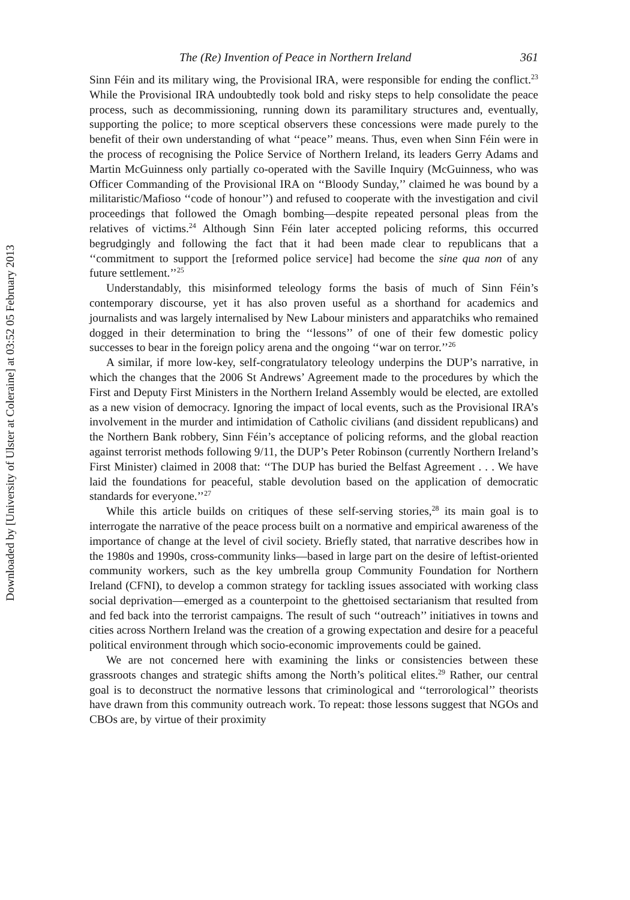Downloaded by [University of Ulster at Coleraine] at 03:52 05 February 2013
The (Re) Invention of Peace in Northern Ireland 361
Sinn Féin and its military wing, the Provisional IRA, were responsible for ending the conflict.<sup>23</sup> While the Provisional IRA undoubtedly took bold and risky steps to help consolidate the peace process, such as decommissioning, running down its paramilitary structures and, eventually, supporting the police; to more sceptical observers these concessions were made purely to the benefit of their own understanding of what ‘‘peace’’ means. Thus, even when Sinn Féin were in the process of recognising the Police Service of Northern Ireland, its leaders Gerry Adams and Martin McGuinness only partially co-operated with the Saville Inquiry (McGuinness, who was Officer Commanding of the Provisional IRA on ‘‘Bloody Sunday,’’ claimed he was bound by a militaristic/Mafioso ‘‘code of honour’’) and refused to cooperate with the investigation and civil proceedings that followed the Omagh bombing—despite repeated personal pleas from the relatives of victims.<sup>24</sup> Although Sinn Féin later accepted policing reforms, this occurred begrudgingly and following the fact that it had been made clear to republicans that a ‘‘commitment to support the [reformed police service] had become the sine qua non of any future settlement.’’<sup>25</sup>
Understandably, this misinformed teleology forms the basis of much of Sinn Féin’s contemporary discourse, yet it has also proven useful as a shorthand for academics and journalists and was largely internalised by New Labour ministers and apparatchiks who remained dogged in their determination to bring the ‘‘lessons’’ of one of their few domestic policy successes to bear in the foreign policy arena and the ongoing ‘‘war on terror.’’<sup>26</sup>
A similar, if more low-key, self-congratulatory teleology underpins the DUP’s narrative, in which the changes that the 2006 St Andrews’ Agreement made to the procedures by which the First and Deputy First Ministers in the Northern Ireland Assembly would be elected, are extolled as a new vision of democracy. Ignoring the impact of local events, such as the Provisional IRA’s involvement in the murder and intimidation of Catholic civilians (and dissident republicans) and the Northern Bank robbery, Sinn Féin’s acceptance of policing reforms, and the global reaction against terrorist methods following 9/11, the DUP’s Peter Robinson (currently Northern Ireland’s First Minister) claimed in 2008 that: ‘‘The DUP has buried the Belfast Agreement . . . We have laid the foundations for peaceful, stable devolution based on the application of democratic standards for everyone.’’<sup>27</sup>
While this article builds on critiques of these self-serving stories,<sup>28</sup> its main goal is to interrogate the narrative of the peace process built on a normative and empirical awareness of the importance of change at the level of civil society. Briefly stated, that narrative describes how in the 1980s and 1990s, cross-community links—based in large part on the desire of leftist-oriented community workers, such as the key umbrella group Community Foundation for Northern Ireland (CFNI), to develop a common strategy for tackling issues associated with working class social deprivation—emerged as a counterpoint to the ghettoised sectarianism that resulted from and fed back into the terrorist campaigns. The result of such ‘‘outreach’’ initiatives in towns and cities across Northern Ireland was the creation of a growing expectation and desire for a peaceful political environment through which socio-economic improvements could be gained.
We are not concerned here with examining the links or consistencies between these grassroots changes and strategic shifts among the North’s political elites.<sup>29</sup> Rather, our central goal is to deconstruct the normative lessons that criminological and ‘‘terrorological’’ theorists have drawn from this community outreach work. To repeat: those lessons suggest that NGOs and CBOs are, by virtue of their proximity